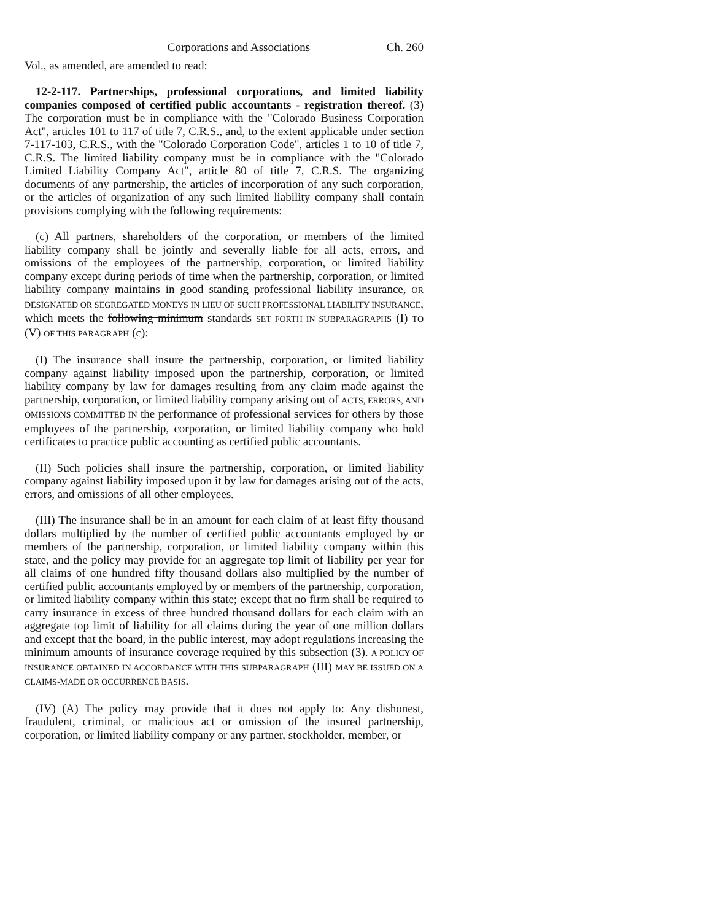Corporations and Associations Ch. 260
Vol., as amended, are amended to read:
12-2-117. Partnerships, professional corporations, and limited liability companies composed of certified public accountants - registration thereof. (3) The corporation must be in compliance with the "Colorado Business Corporation Act", articles 101 to 117 of title 7, C.R.S., and, to the extent applicable under section 7-117-103, C.R.S., with the "Colorado Corporation Code", articles 1 to 10 of title 7, C.R.S. The limited liability company must be in compliance with the "Colorado Limited Liability Company Act", article 80 of title 7, C.R.S. The organizing documents of any partnership, the articles of incorporation of any such corporation, or the articles of organization of any such limited liability company shall contain provisions complying with the following requirements:
(c) All partners, shareholders of the corporation, or members of the limited liability company shall be jointly and severally liable for all acts, errors, and omissions of the employees of the partnership, corporation, or limited liability company except during periods of time when the partnership, corporation, or limited liability company maintains in good standing professional liability insurance, OR DESIGNATED OR SEGREGATED MONEYS IN LIEU OF SUCH PROFESSIONAL LIABILITY INSURANCE, which meets the following minimum standards SET FORTH IN SUBPARAGRAPHS (I) TO (V) OF THIS PARAGRAPH (c):
(I) The insurance shall insure the partnership, corporation, or limited liability company against liability imposed upon the partnership, corporation, or limited liability company by law for damages resulting from any claim made against the partnership, corporation, or limited liability company arising out of ACTS, ERRORS, AND OMISSIONS COMMITTED IN the performance of professional services for others by those employees of the partnership, corporation, or limited liability company who hold certificates to practice public accounting as certified public accountants.
(II) Such policies shall insure the partnership, corporation, or limited liability company against liability imposed upon it by law for damages arising out of the acts, errors, and omissions of all other employees.
(III) The insurance shall be in an amount for each claim of at least fifty thousand dollars multiplied by the number of certified public accountants employed by or members of the partnership, corporation, or limited liability company within this state, and the policy may provide for an aggregate top limit of liability per year for all claims of one hundred fifty thousand dollars also multiplied by the number of certified public accountants employed by or members of the partnership, corporation, or limited liability company within this state; except that no firm shall be required to carry insurance in excess of three hundred thousand dollars for each claim with an aggregate top limit of liability for all claims during the year of one million dollars and except that the board, in the public interest, may adopt regulations increasing the minimum amounts of insurance coverage required by this subsection (3). A POLICY OF INSURANCE OBTAINED IN ACCORDANCE WITH THIS SUBPARAGRAPH (III) MAY BE ISSUED ON A CLAIMS-MADE OR OCCURRENCE BASIS.
(IV) (A) The policy may provide that it does not apply to: Any dishonest, fraudulent, criminal, or malicious act or omission of the insured partnership, corporation, or limited liability company or any partner, stockholder, member, or